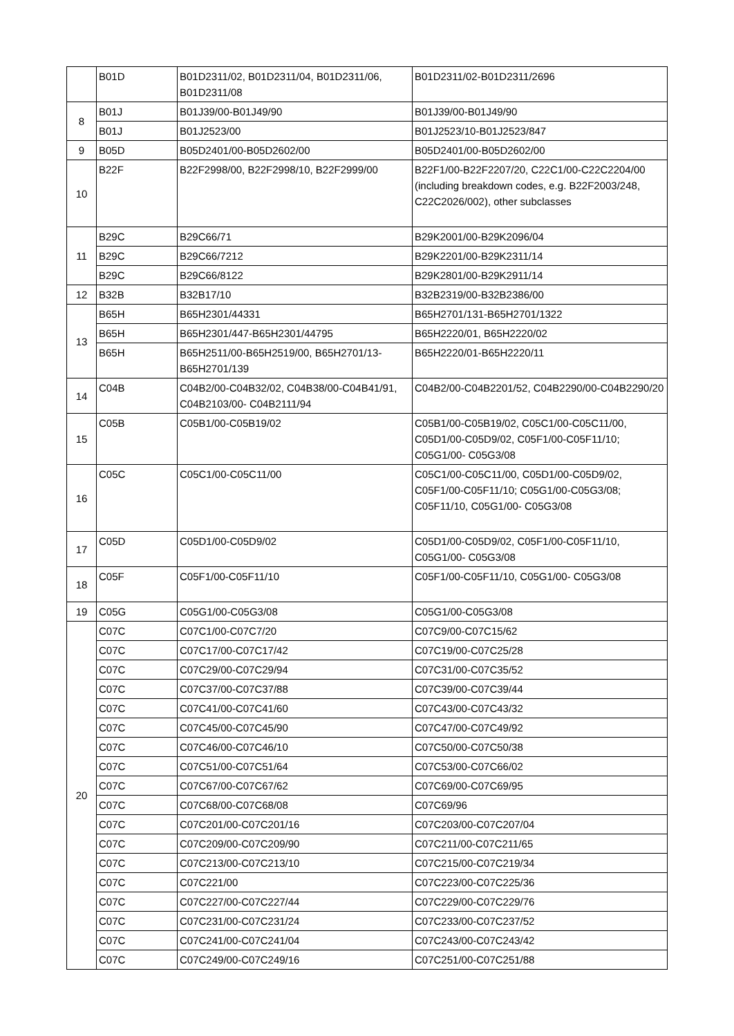| | B01D | B01D2311/02, B01D2311/04, B01D2311/06, B01D2311/08 | B01D2311/02-B01D2311/2696 |
| 8 | B01J | B01J39/00-B01J49/90 | B01J39/00-B01J49/90 |
| | B01J | B01J2523/00 | B01J2523/10-B01J2523/847 |
| 9 | B05D | B05D2401/00-B05D2602/00 | B05D2401/00-B05D2602/00 |
| 10 | B22F | B22F2998/00, B22F2998/10, B22F2999/00 | B22F1/00-B22F2207/20, C22C1/00-C22C2204/00 (including breakdown codes, e.g. B22F2003/248, C22C2026/002), other subclasses |
| 11 | B29C | B29C66/71 | B29K2001/00-B29K2096/04 |
| | B29C | B29C66/7212 | B29K2201/00-B29K2311/14 |
| | B29C | B29C66/8122 | B29K2801/00-B29K2911/14 |
| 12 | B32B | B32B17/10 | B32B2319/00-B32B2386/00 |
| 13 | B65H | B65H2301/44331 | B65H2701/131-B65H2701/1322 |
| | B65H | B65H2301/447-B65H2301/44795 | B65H2220/01, B65H2220/02 |
| | B65H | B65H2511/00-B65H2519/00, B65H2701/13-B65H2701/139 | B65H2220/01-B65H2220/11 |
| 14 | C04B | C04B2/00-C04B32/02, C04B38/00-C04B41/91, C04B2103/00- C04B2111/94 | C04B2/00-C04B2201/52, C04B2290/00-C04B2290/20 |
| 15 | C05B | C05B1/00-C05B19/02 | C05B1/00-C05B19/02, C05C1/00-C05C11/00, C05D1/00-C05D9/02, C05F1/00-C05F11/10; C05G1/00- C05G3/08 |
| 16 | C05C | C05C1/00-C05C11/00 | C05C1/00-C05C11/00, C05D1/00-C05D9/02, C05F1/00-C05F11/10; C05G1/00-C05G3/08; C05F11/10, C05G1/00- C05G3/08 |
| 17 | C05D | C05D1/00-C05D9/02 | C05D1/00-C05D9/02, C05F1/00-C05F11/10, C05G1/00- C05G3/08 |
| 18 | C05F | C05F1/00-C05F11/10 | C05F1/00-C05F11/10, C05G1/00- C05G3/08 |
| 19 | C05G | C05G1/00-C05G3/08 | C05G1/00-C05G3/08 |
| 20 | C07C | C07C1/00-C07C7/20 | C07C9/00-C07C15/62 |
| | C07C | C07C17/00-C07C17/42 | C07C19/00-C07C25/28 |
| | C07C | C07C29/00-C07C29/94 | C07C31/00-C07C35/52 |
| | C07C | C07C37/00-C07C37/88 | C07C39/00-C07C39/44 |
| | C07C | C07C41/00-C07C41/60 | C07C43/00-C07C43/32 |
| | C07C | C07C45/00-C07C45/90 | C07C47/00-C07C49/92 |
| | C07C | C07C46/00-C07C46/10 | C07C50/00-C07C50/38 |
| | C07C | C07C51/00-C07C51/64 | C07C53/00-C07C66/02 |
| | C07C | C07C67/00-C07C67/62 | C07C69/00-C07C69/95 |
| | C07C | C07C68/00-C07C68/08 | C07C69/96 |
| | C07C | C07C201/00-C07C201/16 | C07C203/00-C07C207/04 |
| | C07C | C07C209/00-C07C209/90 | C07C211/00-C07C211/65 |
| | C07C | C07C213/00-C07C213/10 | C07C215/00-C07C219/34 |
| | C07C | C07C221/00 | C07C223/00-C07C225/36 |
| | C07C | C07C227/00-C07C227/44 | C07C229/00-C07C229/76 |
| | C07C | C07C231/00-C07C231/24 | C07C233/00-C07C237/52 |
| | C07C | C07C241/00-C07C241/04 | C07C243/00-C07C243/42 |
| | C07C | C07C249/00-C07C249/16 | C07C251/00-C07C251/88 |